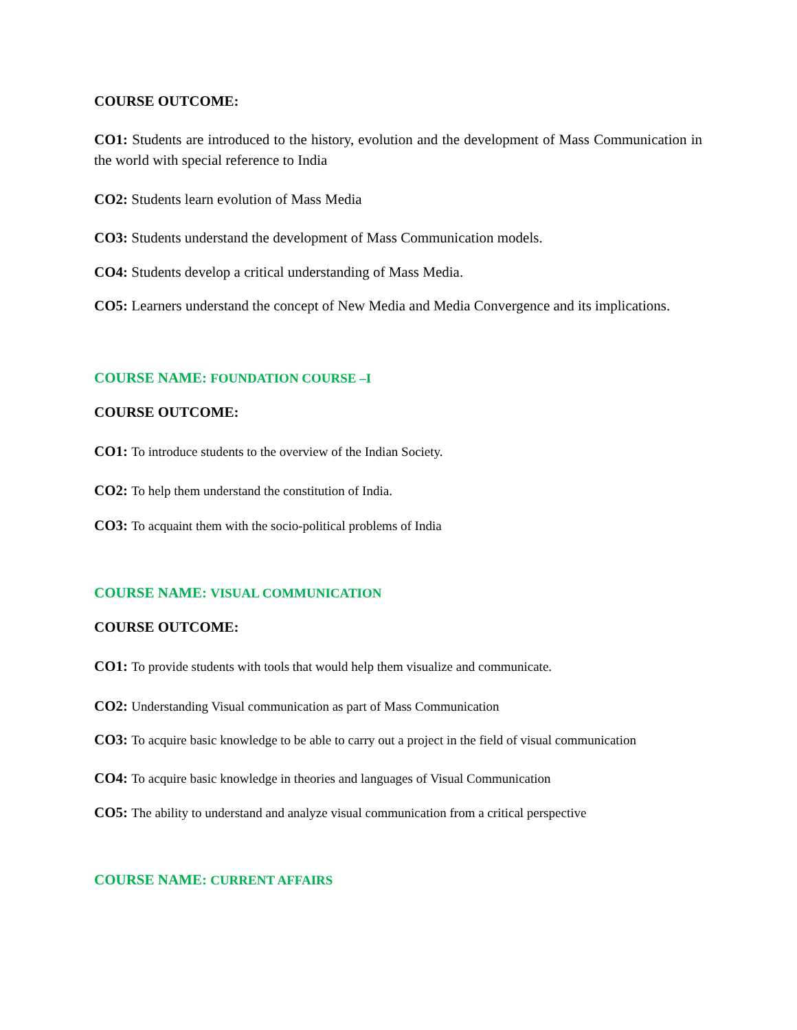COURSE OUTCOME:
CO1: Students are introduced to the history, evolution and the development of Mass Communication in the world with special reference to India
CO2: Students learn evolution of Mass Media
CO3: Students understand the development of Mass Communication models.
CO4: Students develop a critical understanding of Mass Media.
CO5: Learners understand the concept of New Media and Media Convergence and its implications.
COURSE NAME: FOUNDATION COURSE –I
COURSE OUTCOME:
CO1: To introduce students to the overview of the Indian Society.
CO2: To help them understand the constitution of India.
CO3: To acquaint them with the socio-political problems of India
COURSE NAME: VISUAL COMMUNICATION
COURSE OUTCOME:
CO1: To provide students with tools that would help them visualize and communicate.
CO2: Understanding Visual communication as part of Mass Communication
CO3: To acquire basic knowledge to be able to carry out a project in the field of visual communication
CO4: To acquire basic knowledge in theories and languages of Visual Communication
CO5: The ability to understand and analyze visual communication from a critical perspective
COURSE NAME: CURRENT AFFAIRS